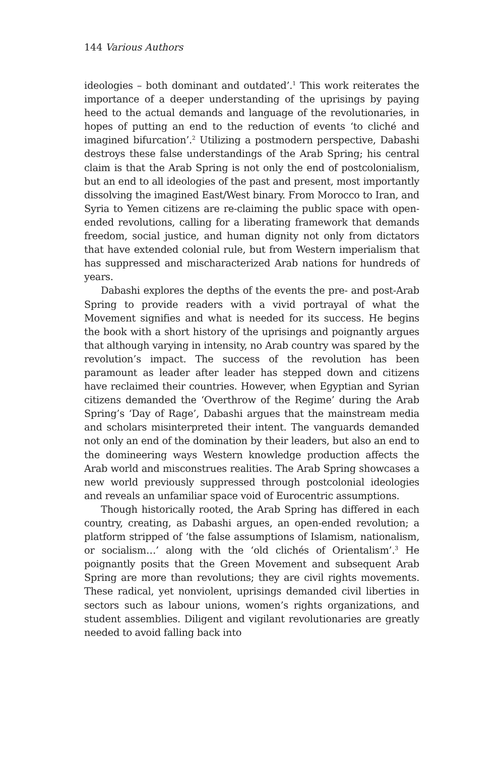144 Various Authors
ideologies – both dominant and outdated’.<sup>1</sup> This work reiterates the importance of a deeper understanding of the uprisings by paying heed to the actual demands and language of the revolutionaries, in hopes of putting an end to the reduction of events ‘to cliché and imagined bifurcation’.<sup>2</sup> Utilizing a postmodern perspective, Dabashi destroys these false understandings of the Arab Spring; his central claim is that the Arab Spring is not only the end of postcolonialism, but an end to all ideologies of the past and present, most importantly dissolving the imagined East/West binary. From Morocco to Iran, and Syria to Yemen citizens are re-claiming the public space with open-ended revolutions, calling for a liberating framework that demands freedom, social justice, and human dignity not only from dictators that have extended colonial rule, but from Western imperialism that has suppressed and mischaracterized Arab nations for hundreds of years.
Dabashi explores the depths of the events the pre- and post-Arab Spring to provide readers with a vivid portrayal of what the Movement signifies and what is needed for its success. He begins the book with a short history of the uprisings and poignantly argues that although varying in intensity, no Arab country was spared by the revolution’s impact. The success of the revolution has been paramount as leader after leader has stepped down and citizens have reclaimed their countries. However, when Egyptian and Syrian citizens demanded the ‘Overthrow of the Regime’ during the Arab Spring’s ‘Day of Rage’, Dabashi argues that the mainstream media and scholars misinterpreted their intent. The vanguards demanded not only an end of the domination by their leaders, but also an end to the domineering ways Western knowledge production affects the Arab world and misconstrues realities. The Arab Spring showcases a new world previously suppressed through postcolonial ideologies and reveals an unfamiliar space void of Eurocentric assumptions.
Though historically rooted, the Arab Spring has differed in each country, creating, as Dabashi argues, an open-ended revolution; a platform stripped of ‘the false assumptions of Islamism, nationalism, or socialism…’ along with the ‘old clichés of Orientalism’.<sup>3</sup> He poignantly posits that the Green Movement and subsequent Arab Spring are more than revolutions; they are civil rights movements. These radical, yet nonviolent, uprisings demanded civil liberties in sectors such as labour unions, women’s rights organizations, and student assemblies. Diligent and vigilant revolutionaries are greatly needed to avoid falling back into